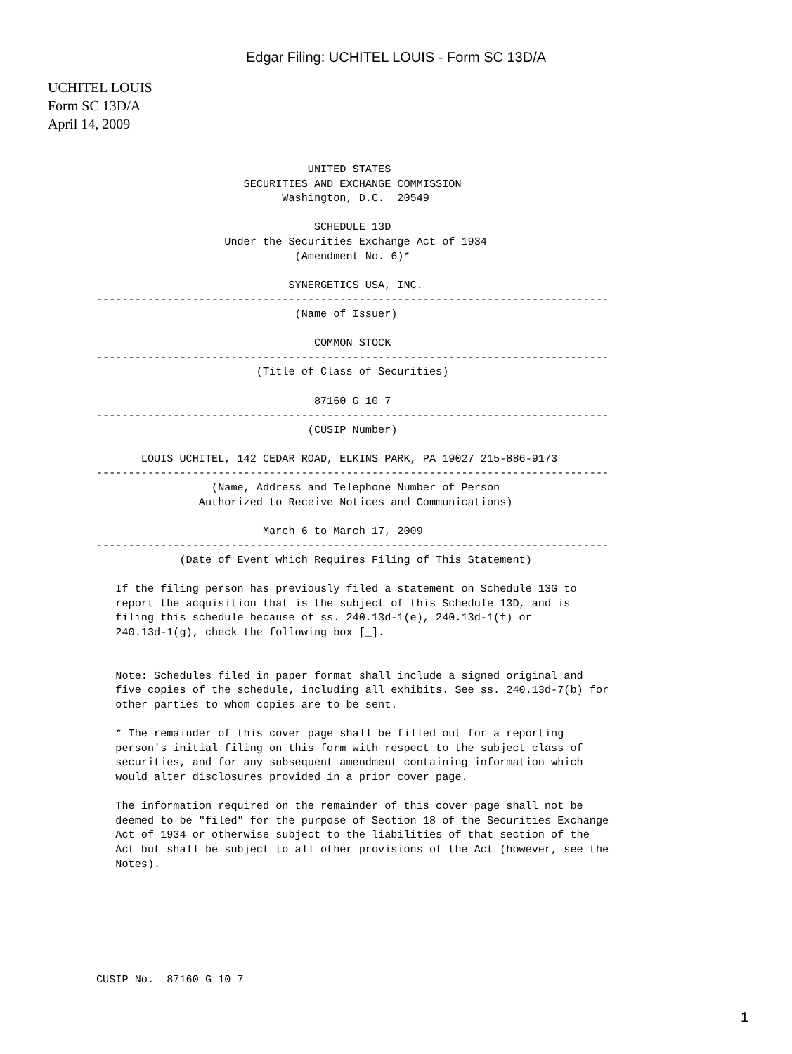Edgar Filing: UCHITEL LOUIS - Form SC 13D/A
UCHITEL LOUIS
Form SC 13D/A
April 14, 2009
                                 UNITED STATES
                       SECURITIES AND EXCHANGE COMMISSION
                             Washington, D.C.  20549

                                  SCHEDULE 13D
                    Under the Securities Exchange Act of 1934
                               (Amendment No. 6)*

                              SYNERGETICS USA, INC.
--------------------------------------------------------------------------------
                               (Name of Issuer)

                                  COMMON STOCK
--------------------------------------------------------------------------------
                         (Title of Class of Securities)

                                  87160 G 10 7
--------------------------------------------------------------------------------
                                 (CUSIP Number)

       LOUIS UCHITEL, 142 CEDAR ROAD, ELKINS PARK, PA 19027 215-886-9173
--------------------------------------------------------------------------------
                  (Name, Address and Telephone Number of Person
                Authorized to Receive Notices and Communications)

                          March 6 to March 17, 2009
--------------------------------------------------------------------------------
             (Date of Event which Requires Filing of This Statement)

   If the filing person has previously filed a statement on Schedule 13G to
   report the acquisition that is the subject of this Schedule 13D, and is
   filing this schedule because of ss. 240.13d-1(e), 240.13d-1(f) or
   240.13d-1(g), check the following box [_].


   Note: Schedules filed in paper format shall include a signed original and
   five copies of the schedule, including all exhibits. See ss. 240.13d-7(b) for
   other parties to whom copies are to be sent.

   * The remainder of this cover page shall be filled out for a reporting
   person's initial filing on this form with respect to the subject class of
   securities, and for any subsequent amendment containing information which
   would alter disclosures provided in a prior cover page.

   The information required on the remainder of this cover page shall not be
   deemed to be "filed" for the purpose of Section 18 of the Securities Exchange
   Act of 1934 or otherwise subject to the liabilities of that section of the
   Act but shall be subject to all other provisions of the Act (however, see the
   Notes).







CUSIP No.  87160 G 10 7
1